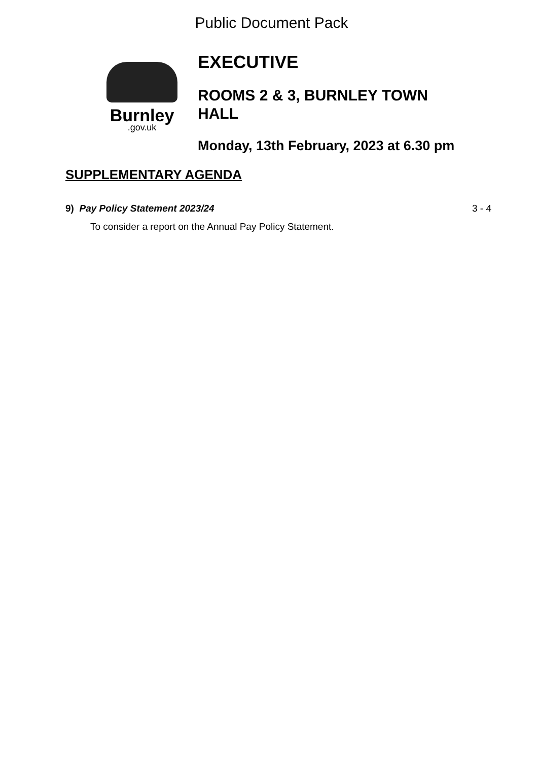Public Document Pack
Burnley
.gov.uk
EXECUTIVE
ROOMS 2 & 3, BURNLEY TOWN
HALL
Monday, 13th February, 2023 at 6.30 pm
SUPPLEMENTARY AGENDA
9) Pay Policy Statement 2023/24
3 - 4
To consider a report on the Annual Pay Policy Statement.